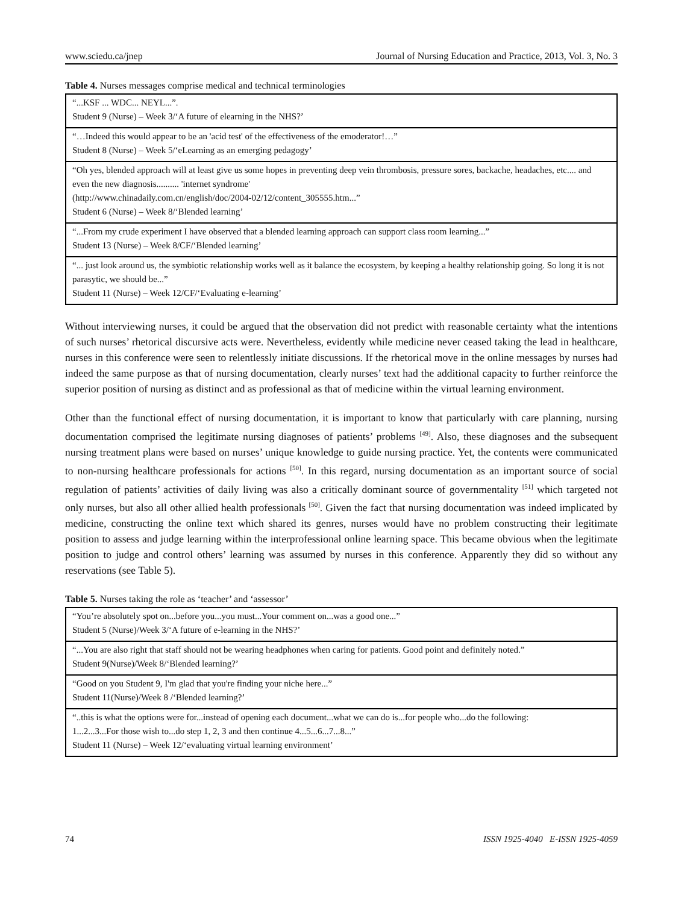www.sciedu.ca/jnep Journal of Nursing Education and Practice, 2013, Vol. 3, No. 3
Table 4. Nurses messages comprise medical and technical terminologies
| “...KSF ... WDC... NEYL...”. Student 9 (Nurse) – Week 3/‘A future of elearning in the NHS?’ |
| “…Indeed this would appear to be an 'acid test' of the effectiveness of the emoderator!…” Student 8 (Nurse) – Week 5/‘eLearning as an emerging pedagogy’ |
| “Oh yes, blended approach will at least give us some hopes in preventing deep vein thrombosis, pressure sores, backache, headaches, etc.... and even the new diagnosis.......... 'internet syndrome' (http://www.chinadaily.com.cn/english/doc/2004-02/12/content_305555.htm...” Student 6 (Nurse) – Week 8/‘Blended learning’ |
| “...From my crude experiment I have observed that a blended learning approach can support class room learning...” Student 13 (Nurse) – Week 8/CF/‘Blended learning’ |
| “... just look around us, the symbiotic relationship works well as it balance the ecosystem, by keeping a healthy relationship going. So long it is not parasytic, we should be...” Student 11 (Nurse) – Week 12/CF/‘Evaluating e-learning’ |
Without interviewing nurses, it could be argued that the observation did not predict with reasonable certainty what the intentions of such nurses’ rhetorical discursive acts were. Nevertheless, evidently while medicine never ceased taking the lead in healthcare, nurses in this conference were seen to relentlessly initiate discussions. If the rhetorical move in the online messages by nurses had indeed the same purpose as that of nursing documentation, clearly nurses’ text had the additional capacity to further reinforce the superior position of nursing as distinct and as professional as that of medicine within the virtual learning environment.
Other than the functional effect of nursing documentation, it is important to know that particularly with care planning, nursing documentation comprised the legitimate nursing diagnoses of patients’ problems <sup>[49]</sup>. Also, these diagnoses and the subsequent nursing treatment plans were based on nurses’ unique knowledge to guide nursing practice. Yet, the contents were communicated to non-nursing healthcare professionals for actions <sup>[50]</sup>. In this regard, nursing documentation as an important source of social regulation of patients’ activities of daily living was also a critically dominant source of governmentality <sup>[51]</sup> which targeted not only nurses, but also all other allied health professionals <sup>[50]</sup>. Given the fact that nursing documentation was indeed implicated by medicine, constructing the online text which shared its genres, nurses would have no problem constructing their legitimate position to assess and judge learning within the interprofessional online learning space. This became obvious when the legitimate position to judge and control others’ learning was assumed by nurses in this conference. Apparently they did so without any reservations (see Table 5).
Table 5. Nurses taking the role as ‘teacher’ and ‘assessor’
| “You’re absolutely spot on...before you...you must...Your comment on...was a good one...” Student 5 (Nurse)/Week 3/‘A future of e-learning in the NHS?’ |
| “...You are also right that staff should not be wearing headphones when caring for patients. Good point and definitely noted.” Student 9(Nurse)/Week 8/‘Blended learning?’ |
| “Good on you Student 9, I'm glad that you're finding your niche here...” Student 11(Nurse)/Week 8 /‘Blended learning?’ |
| “..this is what the options were for...instead of opening each document...what we can do is...for people who...do the following: 1...2...3...For those wish to...do step 1, 2, 3 and then continue 4...5...6...7...8...” Student 11 (Nurse) – Week 12/‘evaluating virtual learning environment’ |
74 ISSN 1925-4040 E-ISSN 1925-4059